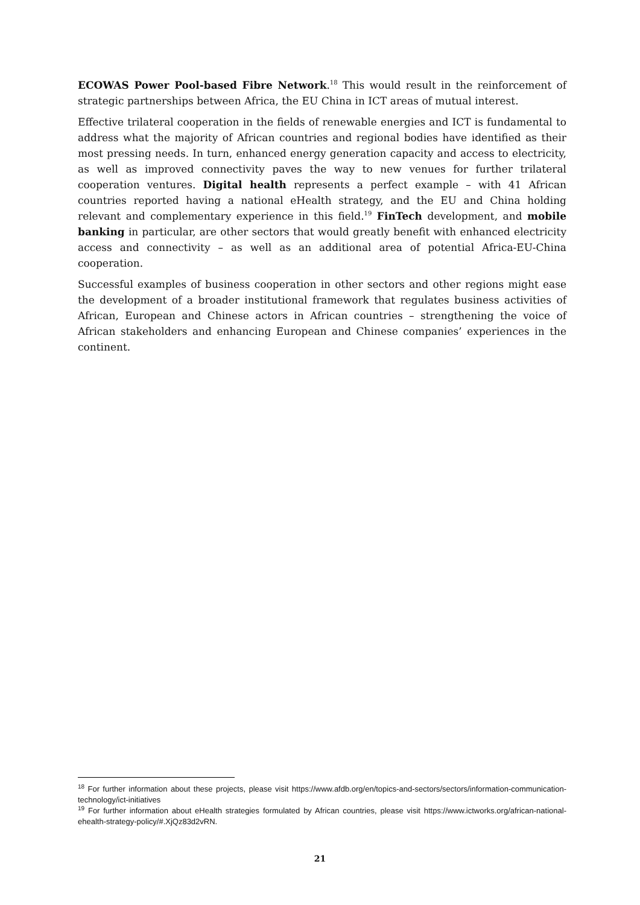ECOWAS Power Pool-based Fibre Network.<sup>18</sup> This would result in the reinforcement of strategic partnerships between Africa, the EU China in ICT areas of mutual interest.
Effective trilateral cooperation in the fields of renewable energies and ICT is fundamental to address what the majority of African countries and regional bodies have identified as their most pressing needs. In turn, enhanced energy generation capacity and access to electricity, as well as improved connectivity paves the way to new venues for further trilateral cooperation ventures. Digital health represents a perfect example – with 41 African countries reported having a national eHealth strategy, and the EU and China holding relevant and complementary experience in this field.<sup>19</sup> FinTech development, and mobile banking in particular, are other sectors that would greatly benefit with enhanced electricity access and connectivity – as well as an additional area of potential Africa-EU-China cooperation.
Successful examples of business cooperation in other sectors and other regions might ease the development of a broader institutional framework that regulates business activities of African, European and Chinese actors in African countries – strengthening the voice of African stakeholders and enhancing European and Chinese companies’ experiences in the continent.
<sup>18</sup> For further information about these projects, please visit https://www.afdb.org/en/topics-and-sectors/sectors/information-communication-technology/ict-initiatives
<sup>19</sup> For further information about eHealth strategies formulated by African countries, please visit https://www.ictworks.org/african-national-ehealth-strategy-policy/#.XjQz83d2vRN.
21